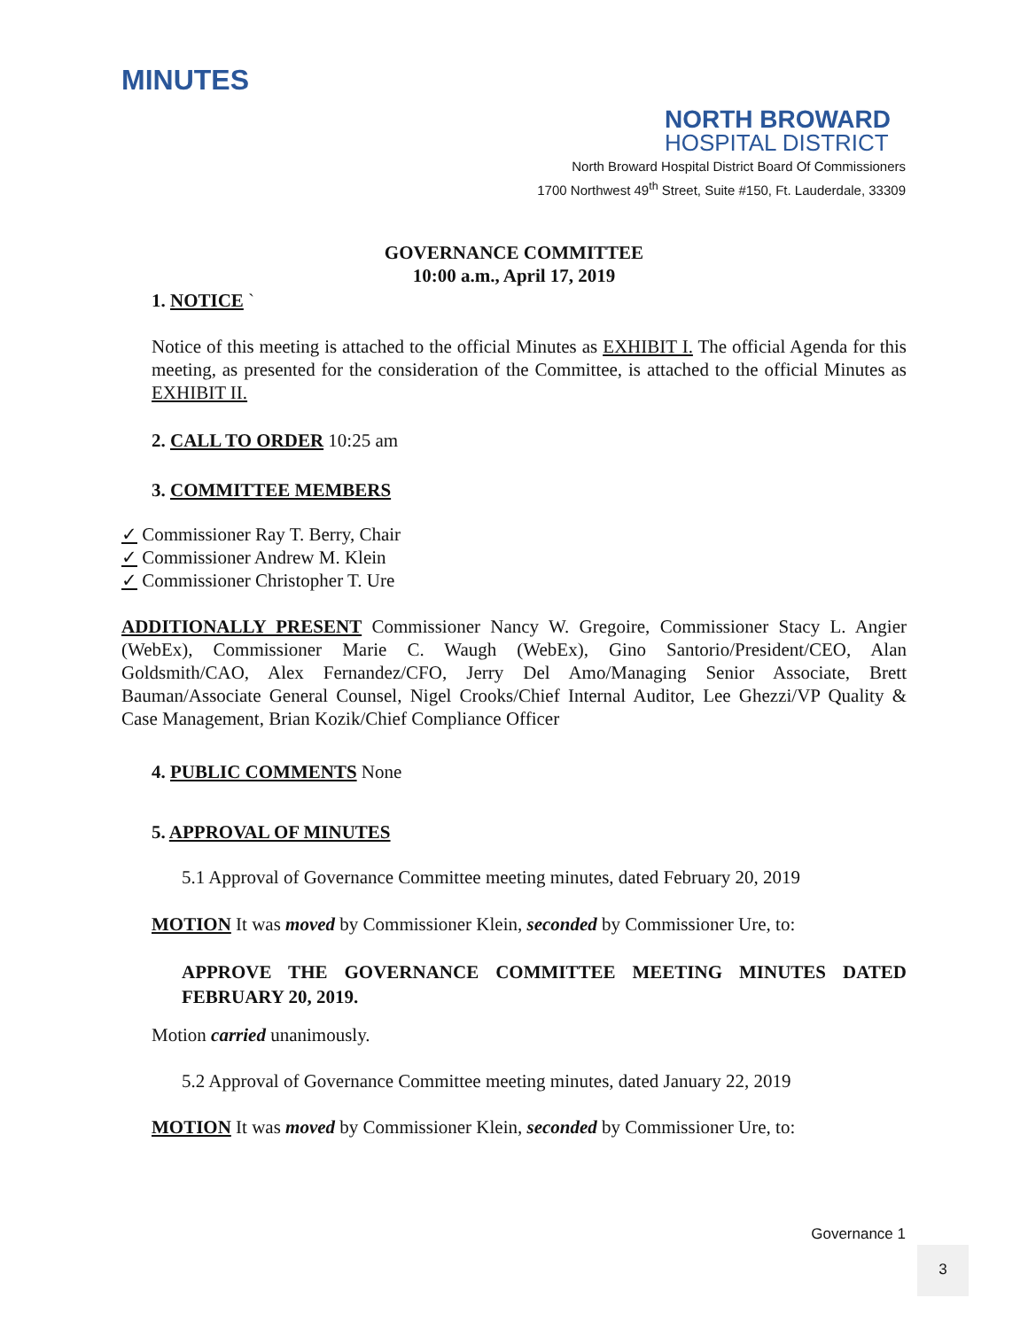MINUTES
NORTH BROWARD
HOSPITAL DISTRICT
North Broward Hospital District Board Of Commissioners
1700 Northwest 49<sup>th</sup> Street, Suite #150, Ft. Lauderdale, 33309
GOVERNANCE COMMITTEE
10:00 a.m., April 17, 2019
1. NOTICE `
Notice of this meeting is attached to the official Minutes as EXHIBIT I. The official Agenda for this meeting, as presented for the consideration of the Committee, is attached to the official Minutes as EXHIBIT II.
2. CALL TO ORDER 10:25 am
3. COMMITTEE MEMBERS
✓ Commissioner Ray T. Berry, Chair
✓ Commissioner Andrew M. Klein
✓ Commissioner Christopher T. Ure
ADDITIONALLY PRESENT Commissioner Nancy W. Gregoire, Commissioner Stacy L. Angier (WebEx), Commissioner Marie C. Waugh (WebEx), Gino Santorio/President/CEO, Alan Goldsmith/CAO, Alex Fernandez/CFO, Jerry Del Amo/Managing Senior Associate, Brett Bauman/Associate General Counsel, Nigel Crooks/Chief Internal Auditor, Lee Ghezzi/VP Quality & Case Management, Brian Kozik/Chief Compliance Officer
4. PUBLIC COMMENTS None
5. APPROVAL OF MINUTES
5.1 Approval of Governance Committee meeting minutes, dated February 20, 2019
MOTION It was moved by Commissioner Klein, seconded by Commissioner Ure, to:
APPROVE THE GOVERNANCE COMMITTEE MEETING MINUTES DATED FEBRUARY 20, 2019.
Motion carried unanimously.
5.2 Approval of Governance Committee meeting minutes, dated January 22, 2019
MOTION It was moved by Commissioner Klein, seconded by Commissioner Ure, to:
Governance 1
3